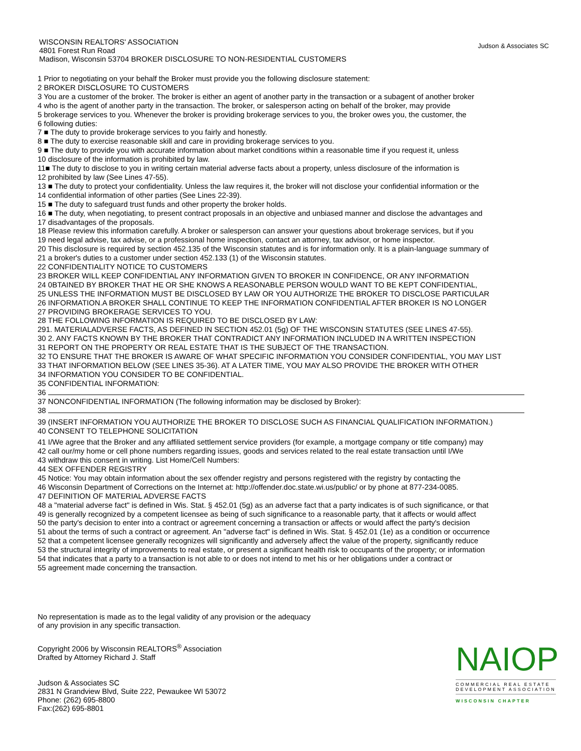WISCONSIN REALTORS' ASSOCIATION
4801 Forest Run Road
Madison, Wisconsin 53704 BROKER DISCLOSURE TO NON-RESIDENTIAL CUSTOMERS
Judson & Associates SC
1 Prior to negotiating on your behalf the Broker must provide you the following disclosure statement:
2 BROKER DISCLOSURE TO CUSTOMERS
3 You are a customer of the broker. The broker is either an agent of another party in the transaction or a subagent of another broker
4 who is the agent of another party in the transaction. The broker, or salesperson acting on behalf of the broker, may provide
5 brokerage services to you. Whenever the broker is providing brokerage services to you, the broker owes you, the customer, the
6 following duties:
7 ■ The duty to provide brokerage services to you fairly and honestly.
8 ■ The duty to exercise reasonable skill and care in providing brokerage services to you.
9 ■ The duty to provide you with accurate information about market conditions within a reasonable time if you request it, unless
10 disclosure of the information is prohibited by law.
11■ The duty to disclose to you in writing certain material adverse facts about a property, unless disclosure of the information is
12 prohibited by law (See Lines 47-55).
13 ■ The duty to protect your confidentiality. Unless the law requires it, the broker will not disclose your confidential information or the
14 confidential information of other parties (See Lines 22-39).
15 ■ The duty to safeguard trust funds and other property the broker holds.
16 ■ The duty, when negotiating, to present contract proposals in an objective and unbiased manner and disclose the advantages and
17 disadvantages of the proposals.
18 Please review this information carefully. A broker or salesperson can answer your questions about brokerage services, but if you
19 need legal advise, tax advise, or a professional home inspection, contact an attorney, tax advisor, or home inspector.
20 This disclosure is required by section 452.135 of the Wisconsin statutes and is for information only. It is a plain-language summary of
21 a broker's duties to a customer under section 452.133 (1) of the Wisconsin statutes.
22 CONFIDENTIALITY NOTICE TO CUSTOMERS
23 BROKER WILL KEEP CONFIDENTIAL ANY INFORMATION GIVEN TO BROKER IN CONFIDENCE, OR ANY INFORMATION
24 0BTAINED BY BROKER THAT HE OR SHE KNOWS A REASONABLE PERSON WOULD WANT TO BE KEPT CONFIDENTIAL,
25 UNLESS THE INFORMATION MUST BE DISCLOSED BY LAW OR YOU AUTHORIZE THE BROKER TO DISCLOSE PARTICULAR
26 INFORMATION.A BROKER SHALL CONTINUE TO KEEP THE INFORMATION CONFIDENTIAL AFTER BROKER IS NO LONGER
27 PROVIDING BROKERAGE SERVICES TO YOU.
28 THE FOLLOWING INFORMATION IS REQUIRED TO BE DISCLOSED BY LAW:
291. MATERIALADVERSE FACTS, AS DEFINED IN SECTION 452.01 (5g) OF THE WISCONSIN STATUTES (SEE LINES 47-55).
30 2. ANY FACTS KNOWN BY THE BROKER THAT CONTRADICT ANY INFORMATION INCLUDED IN A WRITTEN INSPECTION
31 REPORT ON THE PROPERTY OR REAL ESTATE THAT IS THE SUBJECT OF THE TRANSACTION.
32 TO ENSURE THAT THE BROKER IS AWARE OF WHAT SPECIFIC INFORMATION YOU CONSIDER CONFIDENTIAL, YOU MAY LIST
33 THAT INFORMATION BELOW (SEE LINES 35-36). AT A LATER TIME, YOU MAY ALSO PROVIDE THE BROKER WITH OTHER
34 INFORMATION YOU CONSIDER TO BE CONFIDENTIAL.
35 CONFIDENTIAL INFORMATION:
36
37 NONCONFIDENTIAL INFORMATION (The following information may be disclosed by Broker):
38
39 (INSERT INFORMATION YOU AUTHORIZE THE BROKER TO DISCLOSE SUCH AS FINANCIAL QUALIFICATION INFORMATION.)
40 CONSENT TO TELEPHONE SOLICITATION
41 I/We agree that the Broker and any affiliated settlement service providers (for example, a mortgage company or title company) may
42 call our/my home or cell phone numbers regarding issues, goods and services related to the real estate transaction until I/We
43 withdraw this consent in writing. List Home/Cell Numbers:
44 SEX OFFENDER REGISTRY
45 Notice: You may obtain information about the sex offender registry and persons registered with the registry by contacting the
46 Wisconsin Department of Corrections on the Internet at: http://offender.doc.state.wi.us/public/ or by phone at 877-234-0085.
47 DEFINITION OF MATERIAL ADVERSE FACTS
48 a "material adverse fact" is defined in Wis. Stat. § 452.01 (5g) as an adverse fact that a party indicates is of such significance, or that
49 is generally recognized by a competent licensee as being of such significance to a reasonable party, that it affects or would affect
50 the party's decision to enter into a contract or agreement concerning a transaction or affects or would affect the party's decision
51 about the terms of such a contract or agreement. An "adverse fact" is defined in Wis. Stat. § 452.01 (1e) as a condition or occurrence
52 that a competent licensee generally recognizes will significantly and adversely affect the value of the property, significantly reduce
53 the structural integrity of improvements to real estate, or present a significant health risk to occupants of the property; or information
54 that indicates that a party to a transaction is not able to or does not intend to met his or her obligations under a contract or
55 agreement made concerning the transaction.
No representation is made as to the legal validity of any provision or the adequacy
of any provision in any specific transaction.
Copyright 2006 by Wisconsin REALTORS<sup>®</sup> Association
Drafted by Attorney Richard J. Staff
Judson & Associates SC
2831 N Grandview Blvd, Suite 222, Pewaukee WI 53072
Phone: (262) 695-8800
Fax:(262) 695-8801
NAIOP
COMMERCIAL REAL ESTATE
DEVELOPMENT ASSOCIATION
WISCONSIN CHAPTER